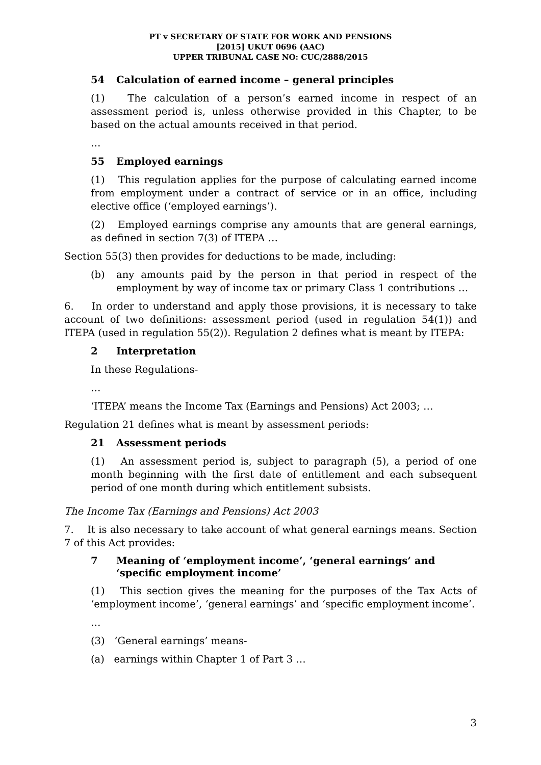PT v SECRETARY OF STATE FOR WORK AND PENSIONS
[2015] UKUT 0696 (AAC)
UPPER TRIBUNAL CASE NO: CUC/2888/2015
54 Calculation of earned income – general principles
(1) The calculation of a person’s earned income in respect of an assessment period is, unless otherwise provided in this Chapter, to be based on the actual amounts received in that period.
…
55 Employed earnings
(1) This regulation applies for the purpose of calculating earned income from employment under a contract of service or in an office, including elective office (‘employed earnings’).
(2) Employed earnings comprise any amounts that are general earnings, as defined in section 7(3) of ITEPA …
Section 55(3) then provides for deductions to be made, including:
(b) any amounts paid by the person in that period in respect of the employment by way of income tax or primary Class 1 contributions …
6. In order to understand and apply those provisions, it is necessary to take account of two definitions: assessment period (used in regulation 54(1)) and ITEPA (used in regulation 55(2)). Regulation 2 defines what is meant by ITEPA:
2 Interpretation
In these Regulations-
…
‘ITEPA’ means the Income Tax (Earnings and Pensions) Act 2003; …
Regulation 21 defines what is meant by assessment periods:
21 Assessment periods
(1) An assessment period is, subject to paragraph (5), a period of one month beginning with the first date of entitlement and each subsequent period of one month during which entitlement subsists.
The Income Tax (Earnings and Pensions) Act 2003
7. It is also necessary to take account of what general earnings means. Section 7 of this Act provides:
7 Meaning of ‘employment income’, ‘general earnings’ and ‘specific employment income’
(1) This section gives the meaning for the purposes of the Tax Acts of ‘employment income’, ‘general earnings’ and ‘specific employment income’.
…
(3) ‘General earnings’ means-
(a) earnings within Chapter 1 of Part 3 …
3